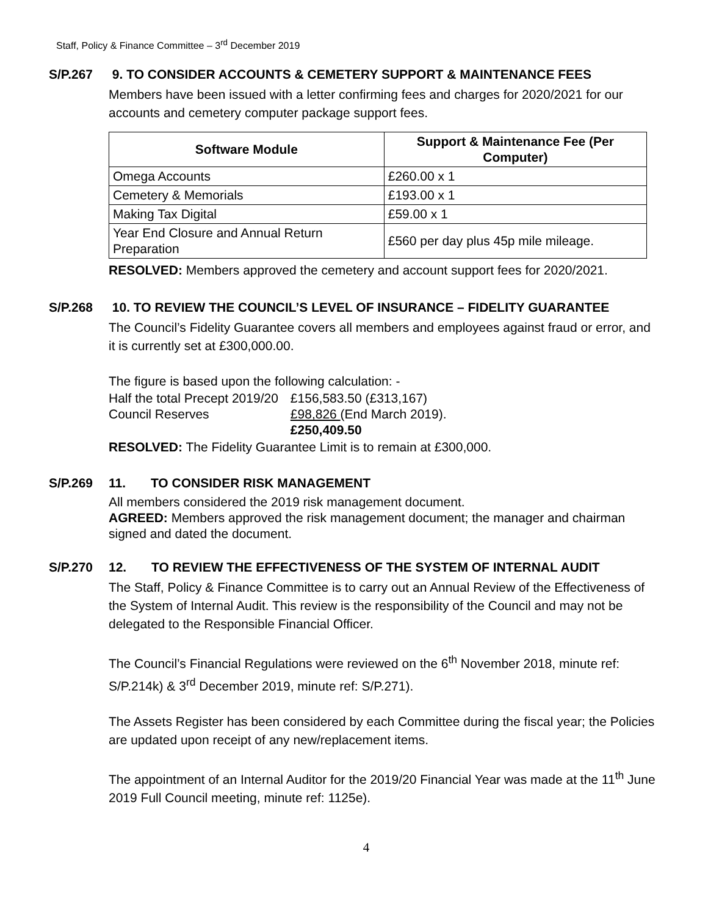Staff, Policy & Finance Committee – 3<sup>rd</sup> December 2019
S/P.267 9. TO CONSIDER ACCOUNTS & CEMETERY SUPPORT & MAINTENANCE FEES
Members have been issued with a letter confirming fees and charges for 2020/2021 for our accounts and cemetery computer package support fees.
| Software Module | Support & Maintenance Fee (Per Computer) |
| --- | --- |
| Omega Accounts | £260.00 x 1 |
| Cemetery & Memorials | £193.00 x 1 |
| Making Tax Digital | £59.00 x 1 |
| Year End Closure and Annual Return Preparation | £560 per day plus 45p mile mileage. |
RESOLVED: Members approved the cemetery and account support fees for 2020/2021.
S/P.268 10. TO REVIEW THE COUNCIL’S LEVEL OF INSURANCE – FIDELITY GUARANTEE
The Council’s Fidelity Guarantee covers all members and employees against fraud or error, and it is currently set at £300,000.00.
The figure is based upon the following calculation: -
| Half the total Precept 2019/20 | £156,583.50 (£313,167) |
| Council Reserves | £98,826 (End March 2019). |
| | £250,409.50 |
RESOLVED: The Fidelity Guarantee Limit is to remain at £300,000.
S/P.269 11. TO CONSIDER RISK MANAGEMENT
All members considered the 2019 risk management document.
AGREED: Members approved the risk management document; the manager and chairman signed and dated the document.
S/P.270 12. TO REVIEW THE EFFECTIVENESS OF THE SYSTEM OF INTERNAL AUDIT
The Staff, Policy & Finance Committee is to carry out an Annual Review of the Effectiveness of the System of Internal Audit. This review is the responsibility of the Council and may not be delegated to the Responsible Financial Officer.
The Council’s Financial Regulations were reviewed on the 6<sup>th</sup> November 2018, minute ref: S/P.214k) & 3<sup>rd</sup> December 2019, minute ref: S/P.271).
The Assets Register has been considered by each Committee during the fiscal year; the Policies are updated upon receipt of any new/replacement items.
The appointment of an Internal Auditor for the 2019/20 Financial Year was made at the 11<sup>th</sup> June 2019 Full Council meeting, minute ref: 1125e).
4